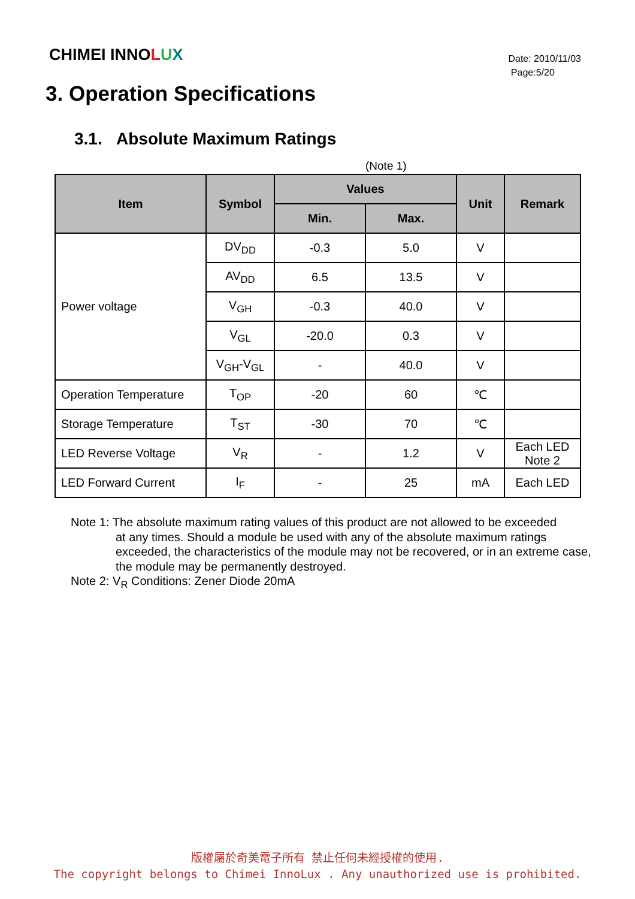CHIMEI INNOLUX
Date: 2010/11/03
Page:5/20
3. Operation Specifications
3.1. Absolute Maximum Ratings
(Note 1)
| Item | Symbol | Values | | Unit | Remark |
| --- | --- | --- | --- | --- | --- |
| | | Min. | Max. | | |
| Power voltage | DV<sub>DD</sub> | -0.3 | 5.0 | V | |
| | AV<sub>DD</sub> | 6.5 | 13.5 | V | |
| | V<sub>GH</sub> | -0.3 | 40.0 | V | |
| | V<sub>GL</sub> | -20.0 | 0.3 | V | |
| | V<sub>GH</sub>-V<sub>GL</sub> | - | 40.0 | V | |
| Operation Temperature | T<sub>OP</sub> | -20 | 60 | ℃ | |
| Storage Temperature | T<sub>ST</sub> | -30 | 70 | ℃ | |
| LED Reverse Voltage | V<sub>R</sub> | - | 1.2 | V | Each LED Note 2 |
| LED Forward Current | I<sub>F</sub> | - | 25 | mA | Each LED |
Note 1: The absolute maximum rating values of this product are not allowed to be exceeded
at any times. Should a module be used with any of the absolute maximum ratings exceeded, the characteristics of the module may not be recovered, or in an extreme case, the module may be permanently destroyed.
Note 2: V<sub>R</sub> Conditions: Zener Diode 20mA
版權屬於奇美電子所有 禁止任何未經授權的使用.
The copyright belongs to Chimei InnoLux . Any unauthorized use is prohibited.